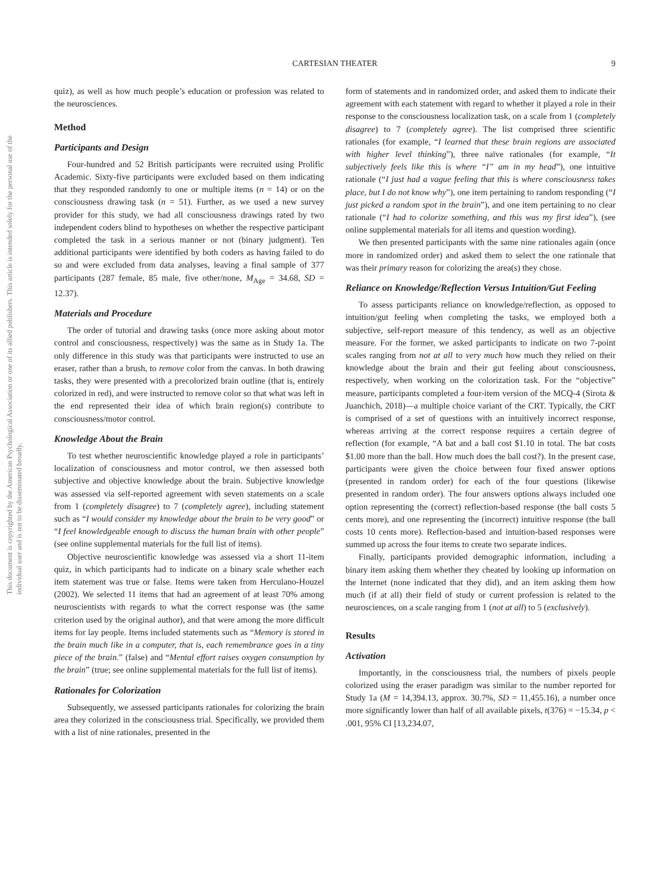This document is copyrighted by the American Psychological Association or one of its allied publishers. This article is intended solely for the personal use of the individual user and is not to be disseminated broadly.
CARTESIAN THEATER 9
quiz), as well as how much people’s education or profession was related to the neurosciences.
Method
Participants and Design
Four-hundred and 52 British participants were recruited using Prolific Academic. Sixty-five participants were excluded based on them indicating that they responded randomly to one or multiple items (n = 14) or on the consciousness drawing task (n = 51). Further, as we used a new survey provider for this study, we had all consciousness drawings rated by two independent coders blind to hypotheses on whether the respective participant completed the task in a serious manner or not (binary judgment). Ten additional participants were identified by both coders as having failed to do so and were excluded from data analyses, leaving a final sample of 377 participants (287 female, 85 male, five other/none, M<sub>Age</sub> = 34.68, SD = 12.37).
Materials and Procedure
The order of tutorial and drawing tasks (once more asking about motor control and consciousness, respectively) was the same as in Study 1a. The only difference in this study was that participants were instructed to use an eraser, rather than a brush, to remove color from the canvas. In both drawing tasks, they were presented with a precolorized brain outline (that is, entirely colorized in red), and were instructed to remove color so that what was left in the end represented their idea of which brain region(s) contribute to consciousness/motor control.
Knowledge About the Brain
To test whether neuroscientific knowledge played a role in participants’ localization of consciousness and motor control, we then assessed both subjective and objective knowledge about the brain. Subjective knowledge was assessed via self-reported agreement with seven statements on a scale from 1 (completely disagree) to 7 (completely agree), including statement such as “I would consider my knowledge about the brain to be very good” or “I feel knowledgeable enough to discuss the human brain with other people” (see online supplemental materials for the full list of items).
Objective neuroscientific knowledge was assessed via a short 11-item quiz, in which participants had to indicate on a binary scale whether each item statement was true or false. Items were taken from Herculano-Houzel (2002). We selected 11 items that had an agreement of at least 70% among neuroscientists with regards to what the correct response was (the same criterion used by the original author), and that were among the more difficult items for lay people. Items included statements such as “Memory is stored in the brain much like in a computer, that is, each remembrance goes in a tiny piece of the brain.” (false) and “Mental effort raises oxygen consumption by the brain” (true; see online supplemental materials for the full list of items).
Rationales for Colorization
Subsequently, we assessed participants rationales for colorizing the brain area they colorized in the consciousness trial. Specifically, we provided them with a list of nine rationales, presented in the
form of statements and in randomized order, and asked them to indicate their agreement with each statement with regard to whether it played a role in their response to the consciousness localization task, on a scale from 1 (completely disagree) to 7 (completely agree). The list comprised three scientific rationales (for example, “I learned that these brain regions are associated with higher level thinking”), three naïve rationales (for example, “It subjectively feels like this is where “I” am in my head”), one intuitive rationale (“I just had a vague feeling that this is where consciousness takes place, but I do not know why”), one item pertaining to random responding (“I just picked a random spot in the brain”), and one item pertaining to no clear rationale (“I had to colorize something, and this was my first idea”), (see online supplemental materials for all items and question wording).
We then presented participants with the same nine rationales again (once more in randomized order) and asked them to select the one rationale that was their primary reason for colorizing the area(s) they chose.
Reliance on Knowledge/Reflection Versus Intuition/Gut Feeling
To assess participants reliance on knowledge/reflection, as opposed to intuition/gut feeling when completing the tasks, we employed both a subjective, self-report measure of this tendency, as well as an objective measure. For the former, we asked participants to indicate on two 7-point scales ranging from not at all to very much how much they relied on their knowledge about the brain and their gut feeling about consciousness, respectively, when working on the colorization task. For the “objective” measure, participants completed a four-item version of the MCQ-4 (Sirota & Juanchich, 2018)—a multiple choice variant of the CRT. Typically, the CRT is comprised of a set of questions with an intuitively incorrect response, whereas arriving at the correct response requires a certain degree of reflection (for example, “A bat and a ball cost $1.10 in total. The bat costs $1.00 more than the ball. How much does the ball cost?). In the present case, participants were given the choice between four fixed answer options (presented in random order) for each of the four questions (likewise presented in random order). The four answers options always included one option representing the (correct) reflection-based response (the ball costs 5 cents more), and one representing the (incorrect) intuitive response (the ball costs 10 cents more). Reflection-based and intuition-based responses were summed up across the four items to create two separate indices.
Finally, participants provided demographic information, including a binary item asking them whether they cheated by looking up information on the Internet (none indicated that they did), and an item asking them how much (if at all) their field of study or current profession is related to the neurosciences, on a scale ranging from 1 (not at all) to 5 (exclusively).
Results
Activation
Importantly, in the consciousness trial, the numbers of pixels people colorized using the eraser paradigm was similar to the number reported for Study 1a (M = 14,394.13, approx. 30.7%, SD = 11,455.16), a number once more significantly lower than half of all available pixels, t(376) = −15.34, p < .001, 95% CI [13,234.07,